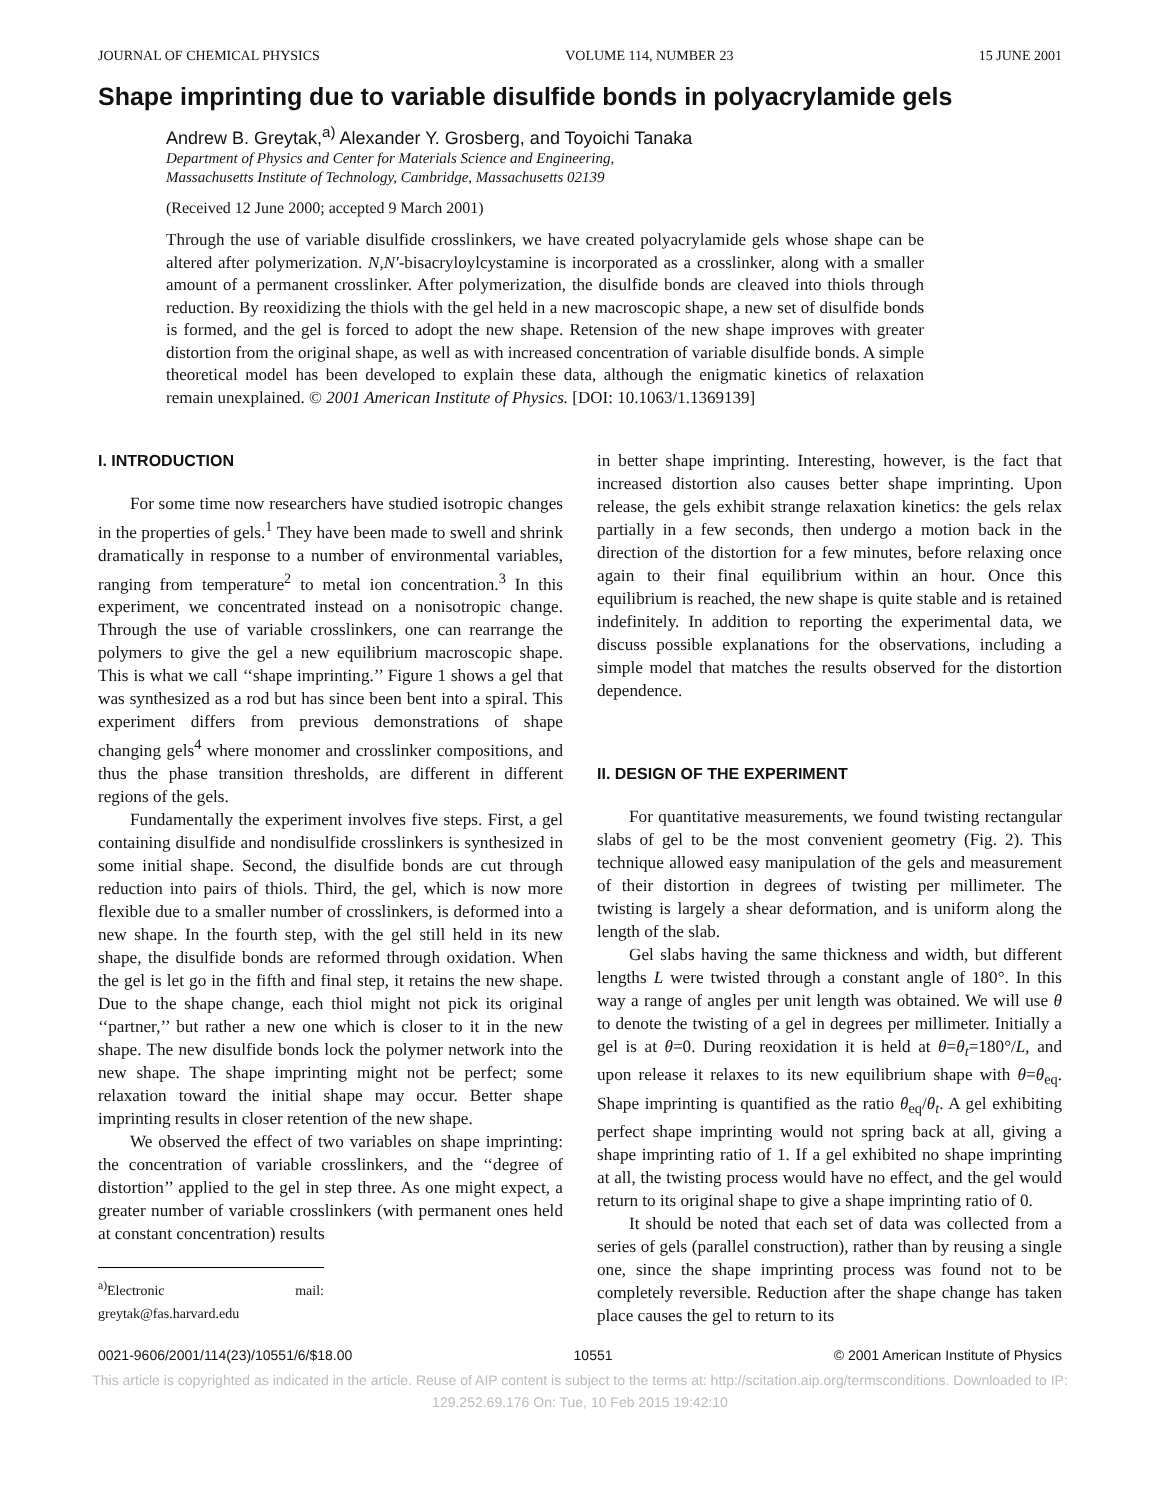JOURNAL OF CHEMICAL PHYSICS VOLUME 114, NUMBER 23 15 JUNE 2001
Shape imprinting due to variable disulfide bonds in polyacrylamide gels
Andrew B. Greytak,<sup>a)</sup> Alexander Y. Grosberg, and Toyoichi Tanaka
Department of Physics and Center for Materials Science and Engineering,
Massachusetts Institute of Technology, Cambridge, Massachusetts 02139
(Received 12 June 2000; accepted 9 March 2001)
Through the use of variable disulfide crosslinkers, we have created polyacrylamide gels whose shape can be altered after polymerization. N,N′-bisacryloylcystamine is incorporated as a crosslinker, along with a smaller amount of a permanent crosslinker. After polymerization, the disulfide bonds are cleaved into thiols through reduction. By reoxidizing the thiols with the gel held in a new macroscopic shape, a new set of disulfide bonds is formed, and the gel is forced to adopt the new shape. Retension of the new shape improves with greater distortion from the original shape, as well as with increased concentration of variable disulfide bonds. A simple theoretical model has been developed to explain these data, although the enigmatic kinetics of relaxation remain unexplained. © 2001 American Institute of Physics. [DOI: 10.1063/1.1369139]
I. INTRODUCTION
For some time now researchers have studied isotropic changes in the properties of gels.<sup>1</sup> They have been made to swell and shrink dramatically in response to a number of environmental variables, ranging from temperature<sup>2</sup> to metal ion concentration.<sup>3</sup> In this experiment, we concentrated instead on a nonisotropic change. Through the use of variable crosslinkers, one can rearrange the polymers to give the gel a new equilibrium macroscopic shape. This is what we call ‘‘shape imprinting.’’ Figure 1 shows a gel that was synthesized as a rod but has since been bent into a spiral. This experiment differs from previous demonstrations of shape changing gels<sup>4</sup> where monomer and crosslinker compositions, and thus the phase transition thresholds, are different in different regions of the gels.
Fundamentally the experiment involves five steps. First, a gel containing disulfide and nondisulfide crosslinkers is synthesized in some initial shape. Second, the disulfide bonds are cut through reduction into pairs of thiols. Third, the gel, which is now more flexible due to a smaller number of crosslinkers, is deformed into a new shape. In the fourth step, with the gel still held in its new shape, the disulfide bonds are reformed through oxidation. When the gel is let go in the fifth and final step, it retains the new shape. Due to the shape change, each thiol might not pick its original ‘‘partner,’’ but rather a new one which is closer to it in the new shape. The new disulfide bonds lock the polymer network into the new shape. The shape imprinting might not be perfect; some relaxation toward the initial shape may occur. Better shape imprinting results in closer retention of the new shape.
We observed the effect of two variables on shape imprinting: the concentration of variable crosslinkers, and the ‘‘degree of distortion’’ applied to the gel in step three. As one might expect, a greater number of variable crosslinkers (with permanent ones held at constant concentration) results
<sup>a)</sup> Electronic mail: greytak@fas.harvard.edu
in better shape imprinting. Interesting, however, is the fact that increased distortion also causes better shape imprinting. Upon release, the gels exhibit strange relaxation kinetics: the gels relax partially in a few seconds, then undergo a motion back in the direction of the distortion for a few minutes, before relaxing once again to their final equilibrium within an hour. Once this equilibrium is reached, the new shape is quite stable and is retained indefinitely. In addition to reporting the experimental data, we discuss possible explanations for the observations, including a simple model that matches the results observed for the distortion dependence.
II. DESIGN OF THE EXPERIMENT
For quantitative measurements, we found twisting rectangular slabs of gel to be the most convenient geometry (Fig. 2). This technique allowed easy manipulation of the gels and measurement of their distortion in degrees of twisting per millimeter. The twisting is largely a shear deformation, and is uniform along the length of the slab.
Gel slabs having the same thickness and width, but different lengths L were twisted through a constant angle of 180°. In this way a range of angles per unit length was obtained. We will use θ to denote the twisting of a gel in degrees per millimeter. Initially a gel is at θ=0. During reoxidation it is held at θ=θ<sub>t</sub>=180°/L, and upon release it relaxes to its new equilibrium shape with θ=θ<sub>eq</sub>. Shape imprinting is quantified as the ratio θ<sub>eq</sub>/θ<sub>t</sub>. A gel exhibiting perfect shape imprinting would not spring back at all, giving a shape imprinting ratio of 1. If a gel exhibited no shape imprinting at all, the twisting process would have no effect, and the gel would return to its original shape to give a shape imprinting ratio of 0.
It should be noted that each set of data was collected from a series of gels (parallel construction), rather than by reusing a single one, since the shape imprinting process was found not to be completely reversible. Reduction after the shape change has taken place causes the gel to return to its
0021-9606/2001/114(23)/10551/6/$18.00 10551 © 2001 American Institute of Physics
This article is copyrighted as indicated in the article. Reuse of AIP content is subject to the terms at: http://scitation.aip.org/termsconditions. Downloaded to IP:
129.252.69.176 On: Tue, 10 Feb 2015 19:42:10